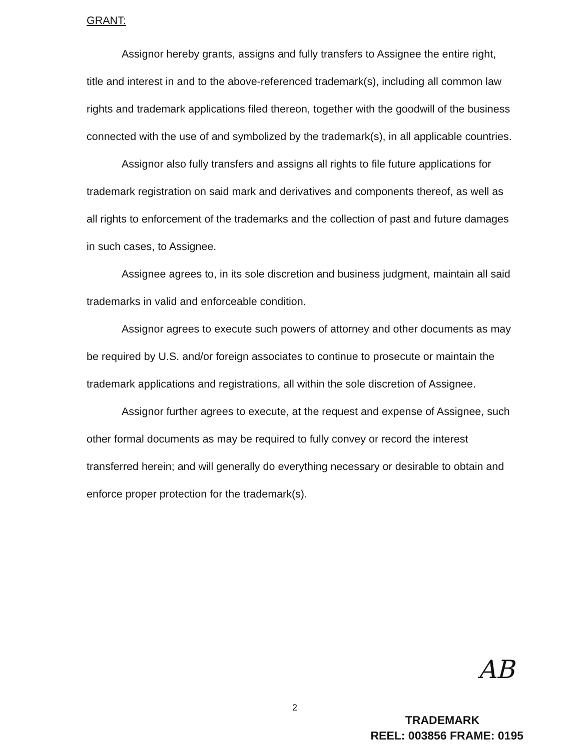GRANT:
Assignor hereby grants, assigns and fully transfers to Assignee the entire right, title and interest in and to the above-referenced trademark(s), including all common law rights and trademark applications filed thereon, together with the goodwill of the business connected with the use of and symbolized by the trademark(s), in all applicable countries.
Assignor also fully transfers and assigns all rights to file future applications for trademark registration on said mark and derivatives and components thereof, as well as all rights to enforcement of the trademarks and the collection of past and future damages in such cases, to Assignee.
Assignee agrees to, in its sole discretion and business judgment, maintain all said trademarks in valid and enforceable condition.
Assignor agrees to execute such powers of attorney and other documents as may be required by U.S. and/or foreign associates to continue to prosecute or maintain the trademark applications and registrations, all within the sole discretion of Assignee.
Assignor further agrees to execute, at the request and expense of Assignee, such other formal documents as may be required to fully convey or record the interest transferred herein; and will generally do everything necessary or desirable to obtain and enforce proper protection for the trademark(s).
AB
2
TRADEMARK
REEL: 003856 FRAME: 0195